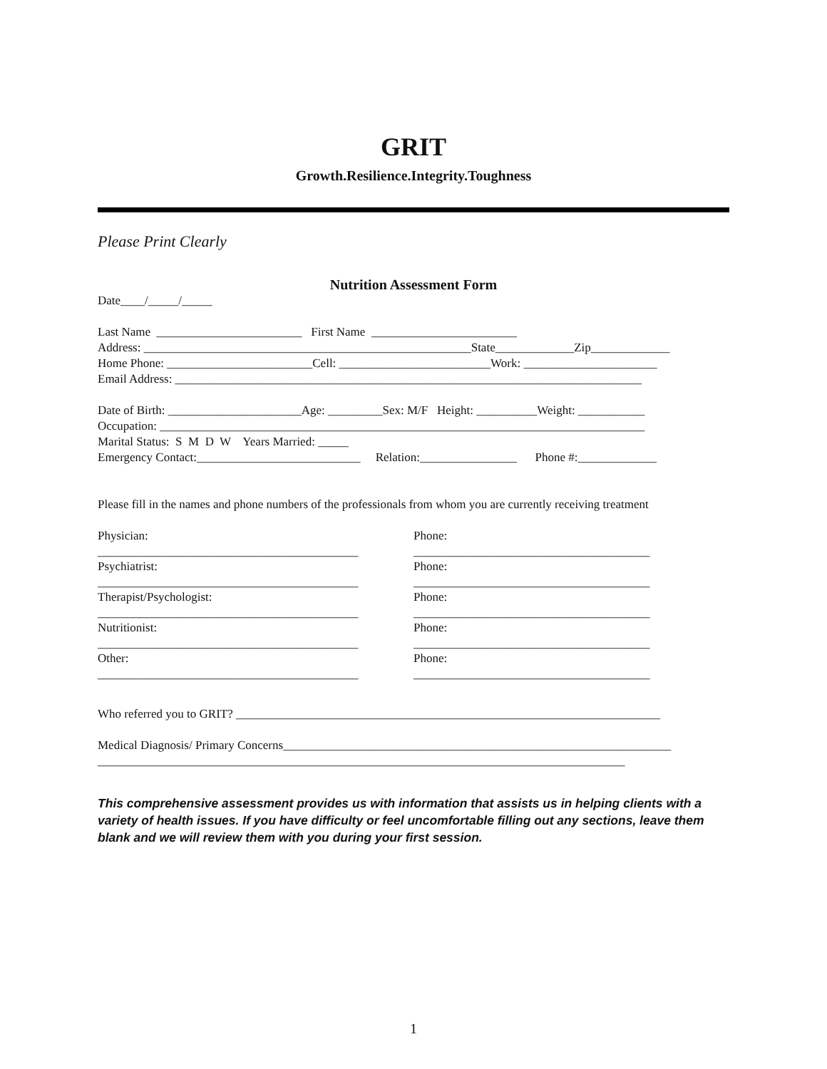GRIT
Growth.Resilience.Integrity.Toughness
Please Print Clearly
Nutrition Assessment Form
Date____/_____/_____
Last Name ________________________ First Name ________________________
Address: ______________________________________________________State_____________Zip_____________
Home Phone: ________________________Cell: _________________________Work: ______________________
Email Address: _____________________________________________________________________________
Date of Birth: ______________________Age: _________Sex: M/F Height: __________Weight: ___________
Occupation: ________________________________________________________________________________
Marital Status: S M D W Years Married: _____
Emergency Contact:___________________________ Relation:________________ Phone #:_____________
Please fill in the names and phone numbers of the professionals from whom you are currently receiving treatment
Physician:
___________________________________________
Phone:
_______________________________________
Psychiatrist:
___________________________________________
Phone:
_______________________________________
Therapist/Psychologist:
___________________________________________
Phone:
_______________________________________
Nutritionist:
___________________________________________
Phone:
_______________________________________
Other:
___________________________________________
Phone:
_______________________________________
Who referred you to GRIT? ______________________________________________________________________
Medical Diagnosis/ Primary Concerns________________________________________________________________
_______________________________________________________________________________________
This comprehensive assessment provides us with information that assists us in helping clients with a variety of health issues. If you have difficulty or feel uncomfortable filling out any sections, leave them blank and we will review them with you during your first session.
1